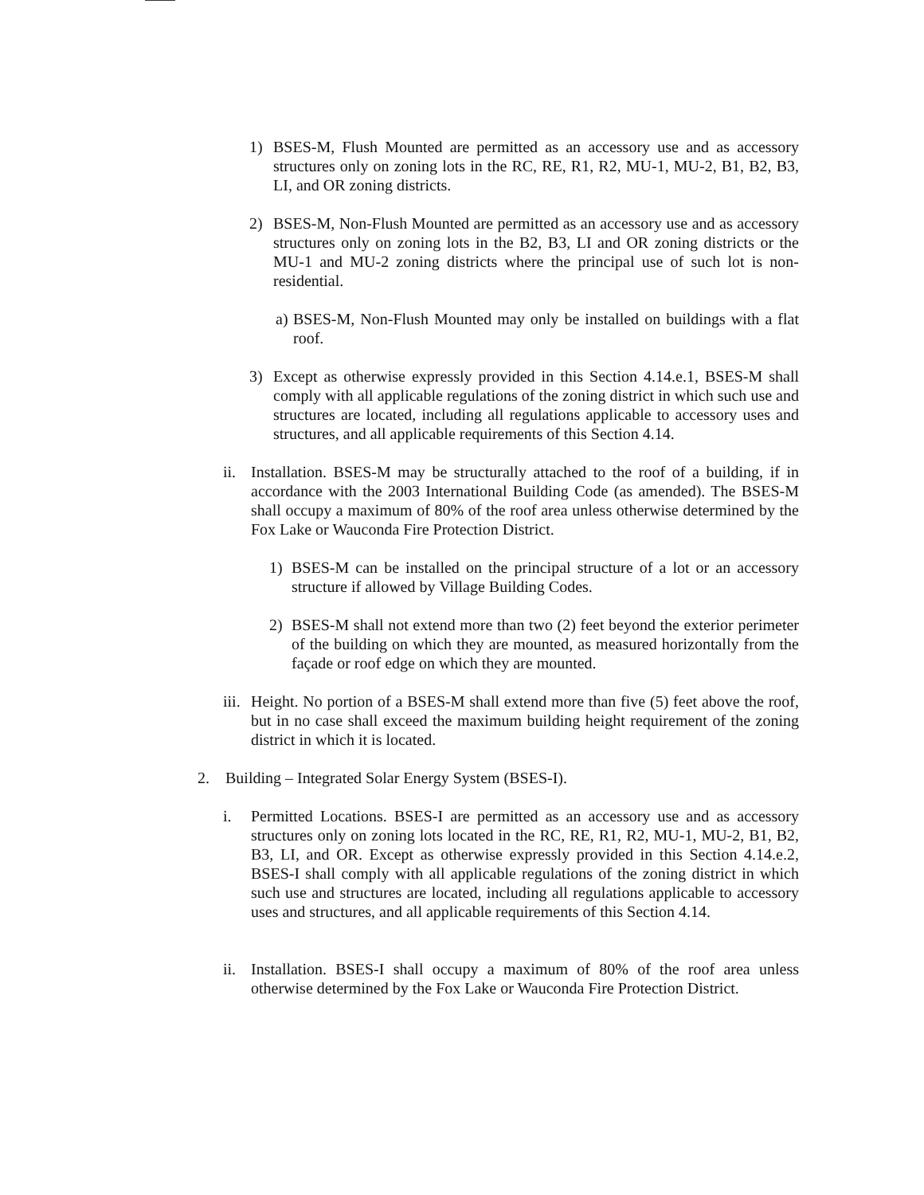1) BSES-M, Flush Mounted are permitted as an accessory use and as accessory structures only on zoning lots in the RC, RE, R1, R2, MU-1, MU-2, B1, B2, B3, LI, and OR zoning districts.
2) BSES-M, Non-Flush Mounted are permitted as an accessory use and as accessory structures only on zoning lots in the B2, B3, LI and OR zoning districts or the MU-1 and MU-2 zoning districts where the principal use of such lot is non-residential.
a) BSES-M, Non-Flush Mounted may only be installed on buildings with a flat roof.
3) Except as otherwise expressly provided in this Section 4.14.e.1, BSES-M shall comply with all applicable regulations of the zoning district in which such use and structures are located, including all regulations applicable to accessory uses and structures, and all applicable requirements of this Section 4.14.
ii. Installation. BSES-M may be structurally attached to the roof of a building, if in accordance with the 2003 International Building Code (as amended). The BSES-M shall occupy a maximum of 80% of the roof area unless otherwise determined by the Fox Lake or Wauconda Fire Protection District.
1) BSES-M can be installed on the principal structure of a lot or an accessory structure if allowed by Village Building Codes.
2) BSES-M shall not extend more than two (2) feet beyond the exterior perimeter of the building on which they are mounted, as measured horizontally from the façade or roof edge on which they are mounted.
iii. Height. No portion of a BSES-M shall extend more than five (5) feet above the roof, but in no case shall exceed the maximum building height requirement of the zoning district in which it is located.
2. Building – Integrated Solar Energy System (BSES-I).
i. Permitted Locations. BSES-I are permitted as an accessory use and as accessory structures only on zoning lots located in the RC, RE, R1, R2, MU-1, MU-2, B1, B2, B3, LI, and OR. Except as otherwise expressly provided in this Section 4.14.e.2, BSES-I shall comply with all applicable regulations of the zoning district in which such use and structures are located, including all regulations applicable to accessory uses and structures, and all applicable requirements of this Section 4.14.
ii. Installation. BSES-I shall occupy a maximum of 80% of the roof area unless otherwise determined by the Fox Lake or Wauconda Fire Protection District.